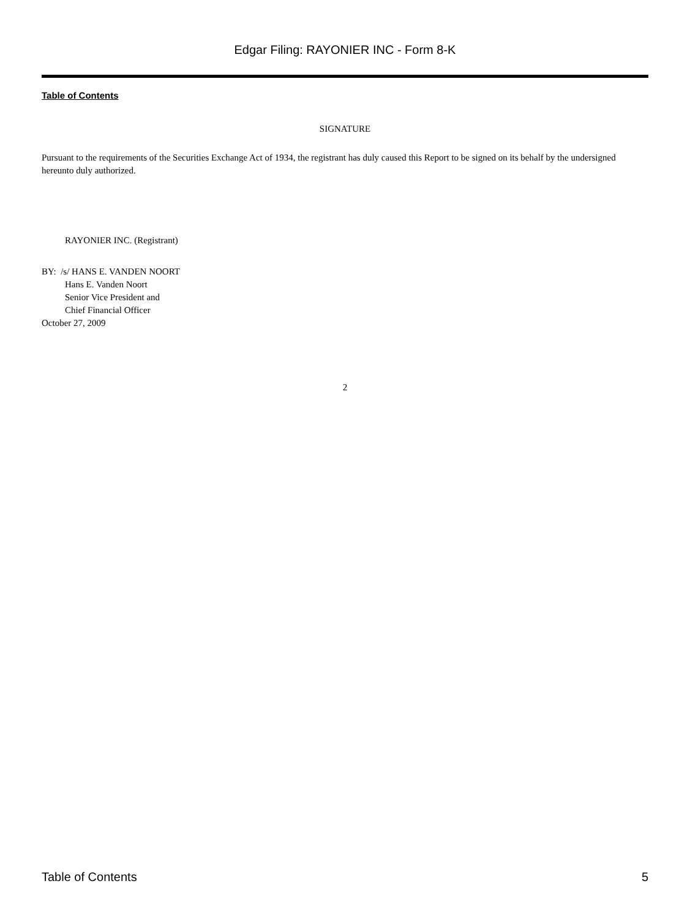Edgar Filing: RAYONIER INC - Form 8-K
Table of Contents
SIGNATURE
Pursuant to the requirements of the Securities Exchange Act of 1934, the registrant has duly caused this Report to be signed on its behalf by the undersigned hereunto duly authorized.
RAYONIER INC. (Registrant)
BY: /s/ HANS E. VANDEN NOORT
Hans E. Vanden Noort
Senior Vice President and
Chief Financial Officer
October 27, 2009
2
Table of Contents 5